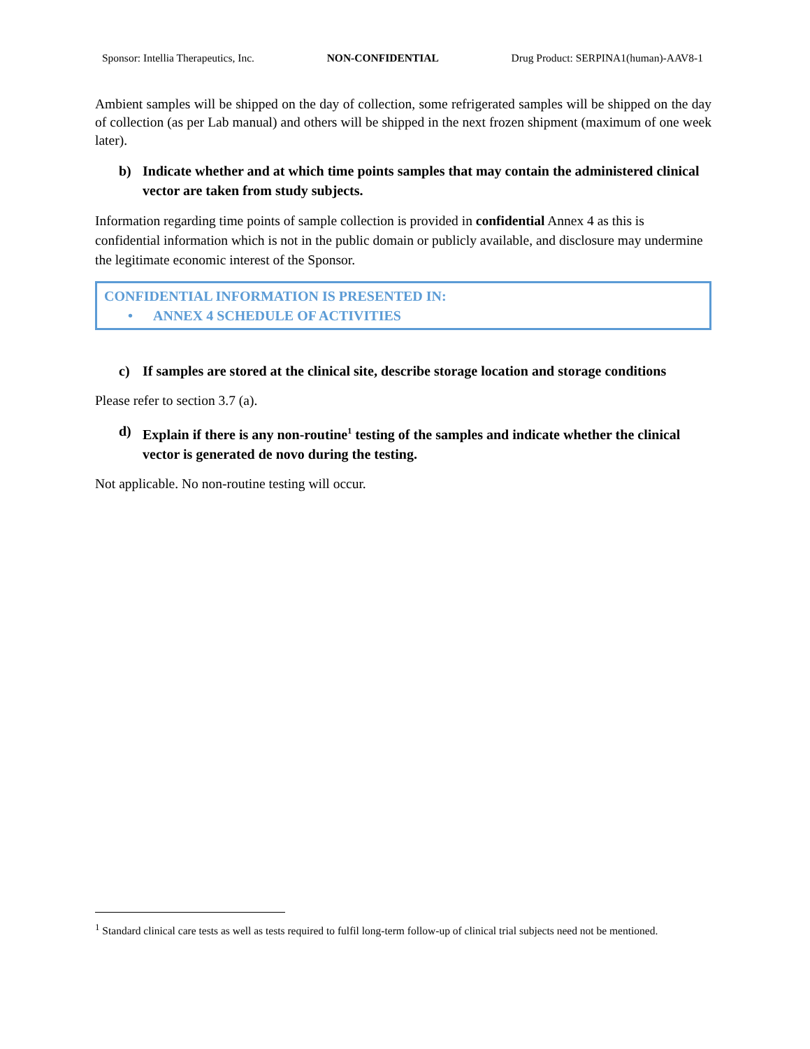Sponsor: Intellia Therapeutics, Inc. NON-CONFIDENTIAL Drug Product: SERPINA1(human)-AAV8-1
Ambient samples will be shipped on the day of collection, some refrigerated samples will be shipped on the day of collection (as per Lab manual) and others will be shipped in the next frozen shipment (maximum of one week later).
b) Indicate whether and at which time points samples that may contain the administered clinical vector are taken from study subjects.
Information regarding time points of sample collection is provided in confidential Annex 4 as this is confidential information which is not in the public domain or publicly available, and disclosure may undermine the legitimate economic interest of the Sponsor.
CONFIDENTIAL INFORMATION IS PRESENTED IN:
• ANNEX 4 SCHEDULE OF ACTIVITIES
c) If samples are stored at the clinical site, describe storage location and storage conditions
Please refer to section 3.7 (a).
d) Explain if there is any non-routine<sup>1</sup> testing of the samples and indicate whether the clinical vector is generated de novo during the testing.
Not applicable. No non-routine testing will occur.
<sup>1</sup> Standard clinical care tests as well as tests required to fulfil long-term follow-up of clinical trial subjects need not be mentioned.